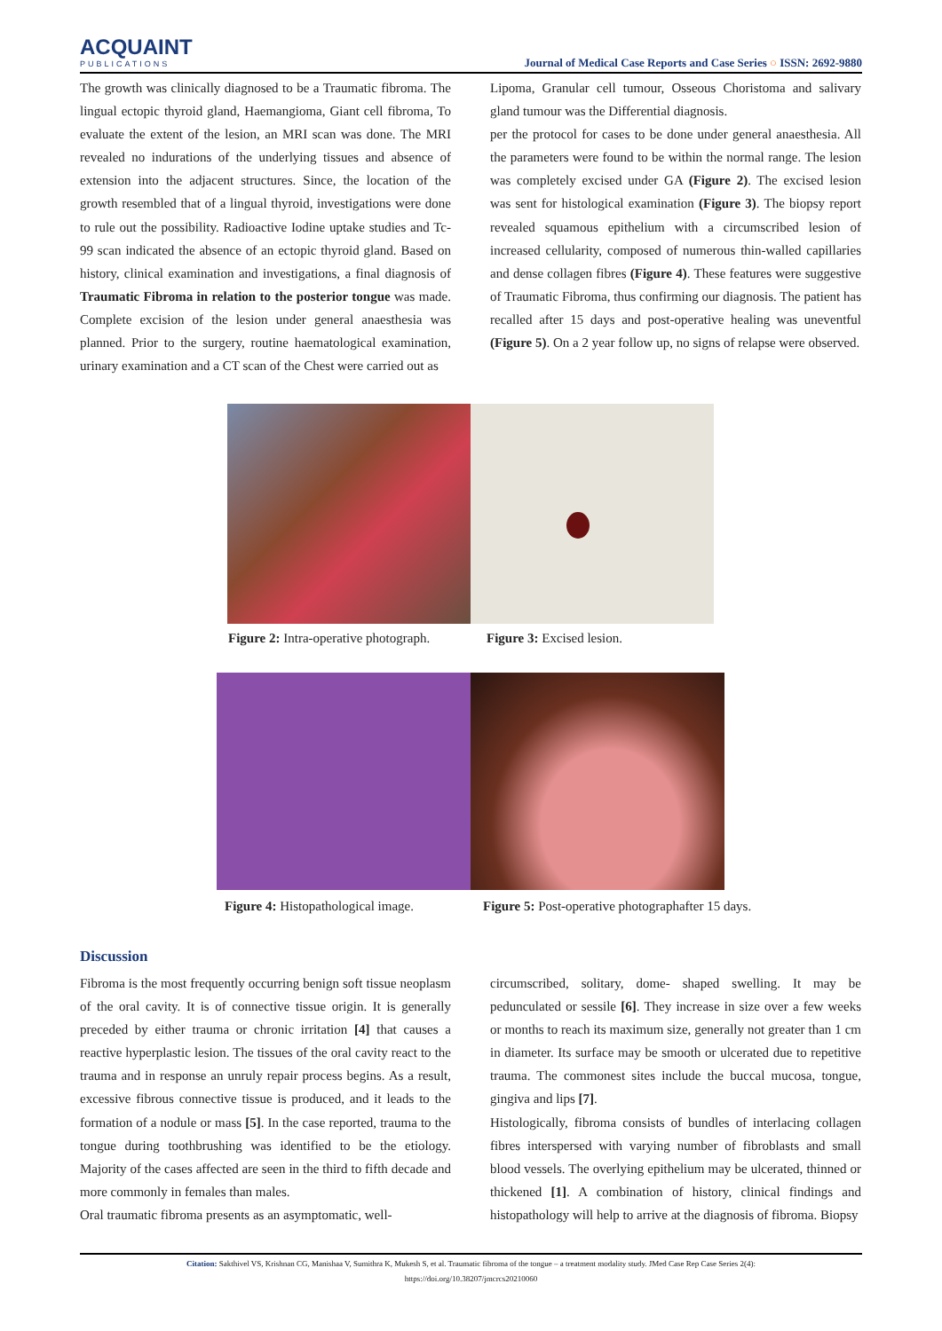ACQUAINT
PUBLICATIONS
Journal of Medical Case Reports and Case Series ○ ISSN: 2692-9880
The growth was clinically diagnosed to be a Traumatic fibroma. The lingual ectopic thyroid gland, Haemangioma, Giant cell fibroma, To evaluate the extent of the lesion, an MRI scan was done. The MRI revealed no indurations of the underlying tissues and absence of extension into the adjacent structures. Since, the location of the growth resembled that of a lingual thyroid, investigations were done to rule out the possibility. Radioactive Iodine uptake studies and Tc-99 scan indicated the absence of an ectopic thyroid gland. Based on history, clinical examination and investigations, a final diagnosis of Traumatic Fibroma in relation to the posterior tongue was made. Complete excision of the lesion under general anaesthesia was planned. Prior to the surgery, routine haematological examination, urinary examination and a CT scan of the Chest were carried out as
Lipoma, Granular cell tumour, Osseous Choristoma and salivary gland tumour was the Differential diagnosis.
per the protocol for cases to be done under general anaesthesia. All the parameters were found to be within the normal range. The lesion was completely excised under GA (Figure 2). The excised lesion was sent for histological examination (Figure 3). The biopsy report revealed squamous epithelium with a circumscribed lesion of increased cellularity, composed of numerous thin-walled capillaries and dense collagen fibres (Figure 4). These features were suggestive of Traumatic Fibroma, thus confirming our diagnosis. The patient has recalled after 15 days and post-operative healing was uneventful (Figure 5). On a 2 year follow up, no signs of relapse were observed.
Figure 2: Intra-operative photograph.
Figure 3: Excised lesion.
Figure 4: Histopathological image.
Figure 5: Post-operative photographafter 15 days.
Discussion
Fibroma is the most frequently occurring benign soft tissue neoplasm of the oral cavity. It is of connective tissue origin. It is generally preceded by either trauma or chronic irritation [4] that causes a reactive hyperplastic lesion. The tissues of the oral cavity react to the trauma and in response an unruly repair process begins. As a result, excessive fibrous connective tissue is produced, and it leads to the formation of a nodule or mass [5]. In the case reported, trauma to the tongue during toothbrushing was identified to be the etiology. Majority of the cases affected are seen in the third to fifth decade and more commonly in females than males.
Oral traumatic fibroma presents as an asymptomatic, well-
circumscribed, solitary, dome- shaped swelling. It may be pedunculated or sessile [6]. They increase in size over a few weeks or months to reach its maximum size, generally not greater than 1 cm in diameter. Its surface may be smooth or ulcerated due to repetitive trauma. The commonest sites include the buccal mucosa, tongue, gingiva and lips [7].
Histologically, fibroma consists of bundles of interlacing collagen fibres interspersed with varying number of fibroblasts and small blood vessels. The overlying epithelium may be ulcerated, thinned or thickened [1]. A combination of history, clinical findings and histopathology will help to arrive at the diagnosis of fibroma. Biopsy
Citation: Sakthivel VS, Krishnan CG, Manishaa V, Sumithra K, Mukesh S, et al. Traumatic fibroma of the tongue – a treatment modality study. JMed Case Rep Case Series 2(4):
https://doi.org/10.38207/jmcrcs20210060